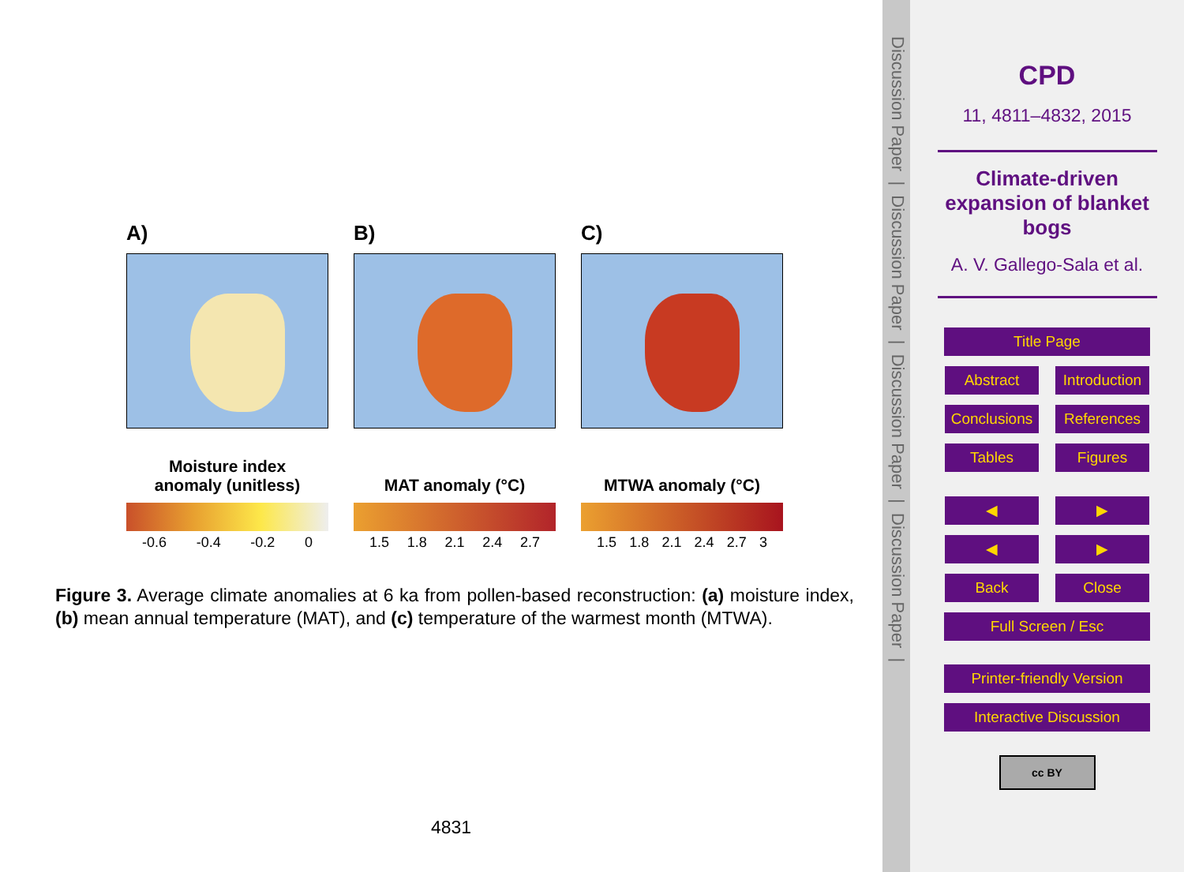A)
Moisture index
anomaly (unitless)
-0.6 -0.4 -0.2 0
B)
MAT anomaly (°C)
1.5 1.8 2.1 2.4 2.7
C)
MTWA anomaly (°C)
1.5 1.8 2.1 2.4 2.7 3
Figure 3. Average climate anomalies at 6 ka from pollen-based reconstruction: (a) moisture index, (b) mean annual temperature (MAT), and (c) temperature of the warmest month (MTWA).
4831
Discussion Paper | Discussion Paper | Discussion Paper | Discussion Paper |
CPD
11, 4811–4832, 2015
Climate-driven
expansion of blanket
bogs
A. V. Gallego-Sala et al.
Title Page
Abstract Introduction
Conclusions
References
Tables Figures
◀ ▶
◀ ▶
Back Close
Full Screen / Esc
Printer-friendly Version
Interactive Discussion
cc BY